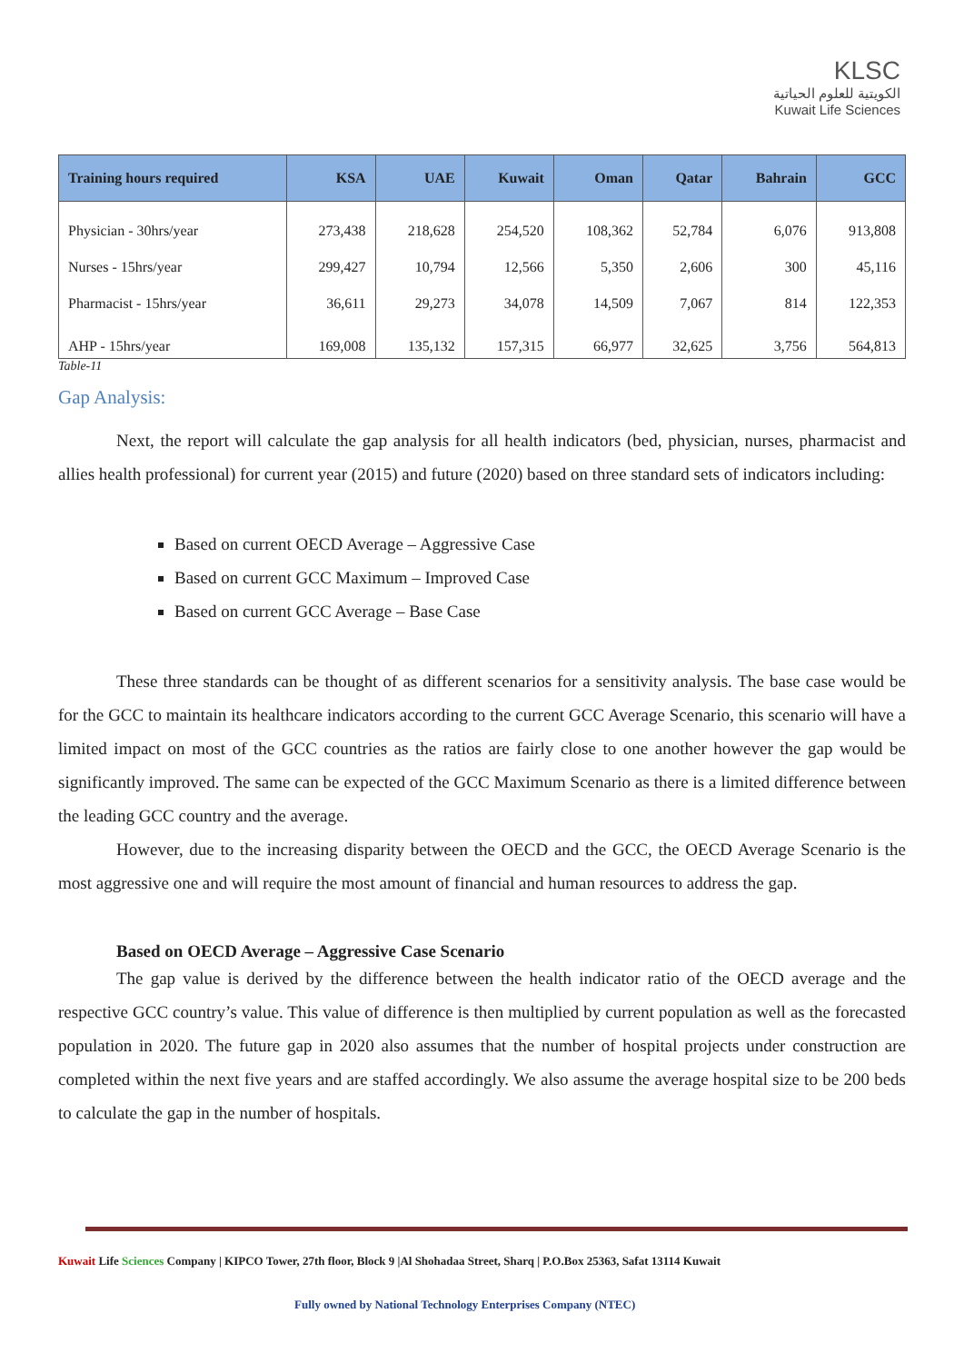KLSC
الكويتية للعلوم الحياتية
Kuwait Life Sciences
| Training hours required | KSA | UAE | Kuwait | Oman | Qatar | Bahrain | GCC |
| --- | --- | --- | --- | --- | --- | --- | --- |
| Physician - 30hrs/year | 273,438 | 218,628 | 254,520 | 108,362 | 52,784 | 6,076 | 913,808 |
| Nurses - 15hrs/year | 299,427 | 10,794 | 12,566 | 5,350 | 2,606 | 300 | 45,116 |
| Pharmacist - 15hrs/year | 36,611 | 29,273 | 34,078 | 14,509 | 7,067 | 814 | 122,353 |
| AHP - 15hrs/year | 169,008 | 135,132 | 157,315 | 66,977 | 32,625 | 3,756 | 564,813 |
Table-11
Gap Analysis:
Next, the report will calculate the gap analysis for all health indicators (bed, physician, nurses, pharmacist and allies health professional) for current year (2015) and future (2020) based on three standard sets of indicators including:
Based on current OECD Average – Aggressive Case
Based on current GCC Maximum – Improved Case
Based on current GCC Average – Base Case
These three standards can be thought of as different scenarios for a sensitivity analysis. The base case would be for the GCC to maintain its healthcare indicators according to the current GCC Average Scenario, this scenario will have a limited impact on most of the GCC countries as the ratios are fairly close to one another however the gap would be significantly improved. The same can be expected of the GCC Maximum Scenario as there is a limited difference between the leading GCC country and the average.
However, due to the increasing disparity between the OECD and the GCC, the OECD Average Scenario is the most aggressive one and will require the most amount of financial and human resources to address the gap.
Based on OECD Average – Aggressive Case Scenario
The gap value is derived by the difference between the health indicator ratio of the OECD average and the respective GCC country’s value. This value of difference is then multiplied by current population as well as the forecasted population in 2020. The future gap in 2020 also assumes that the number of hospital projects under construction are completed within the next five years and are staffed accordingly. We also assume the average hospital size to be 200 beds to calculate the gap in the number of hospitals.
Kuwait Life Sciences Company | KIPCO Tower, 27th floor, Block 9 |Al Shohadaa Street, Sharq | P.O.Box 25363, Safat 13114 Kuwait
Fully owned by National Technology Enterprises Company (NTEC)